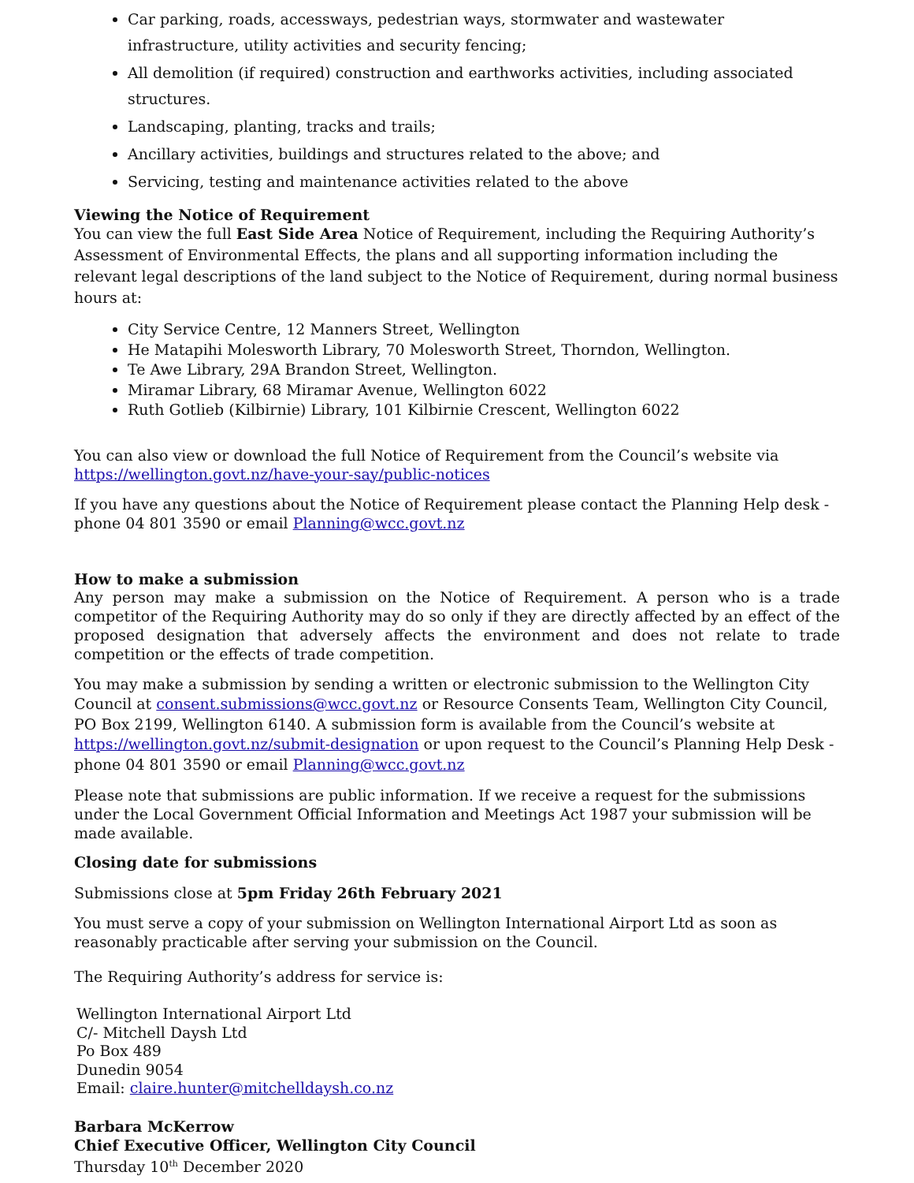Car parking, roads, accessways, pedestrian ways, stormwater and wastewater infrastructure, utility activities and security fencing;
All demolition (if required) construction and earthworks activities, including associated structures.
Landscaping, planting, tracks and trails;
Ancillary activities, buildings and structures related to the above; and
Servicing, testing and maintenance activities related to the above
Viewing the Notice of Requirement
You can view the full East Side Area Notice of Requirement, including the Requiring Authority’s Assessment of Environmental Effects, the plans and all supporting information including the relevant legal descriptions of the land subject to the Notice of Requirement, during normal business hours at:
City Service Centre, 12 Manners Street, Wellington
He Matapihi Molesworth Library, 70 Molesworth Street, Thorndon, Wellington.
Te Awe Library, 29A Brandon Street, Wellington.
Miramar Library, 68 Miramar Avenue, Wellington 6022
Ruth Gotlieb (Kilbirnie) Library, 101 Kilbirnie Crescent, Wellington 6022
You can also view or download the full Notice of Requirement from the Council’s website via https://wellington.govt.nz/have-your-say/public-notices
If you have any questions about the Notice of Requirement please contact the Planning Help desk - phone 04 801 3590 or email Planning@wcc.govt.nz
How to make a submission
Any person may make a submission on the Notice of Requirement. A person who is a trade competitor of the Requiring Authority may do so only if they are directly affected by an effect of the proposed designation that adversely affects the environment and does not relate to trade competition or the effects of trade competition.
You may make a submission by sending a written or electronic submission to the Wellington City Council at consent.submissions@wcc.govt.nz or Resource Consents Team, Wellington City Council, PO Box 2199, Wellington 6140. A submission form is available from the Council’s website at https://wellington.govt.nz/submit-designation or upon request to the Council’s Planning Help Desk - phone 04 801 3590 or email Planning@wcc.govt.nz
Please note that submissions are public information. If we receive a request for the submissions under the Local Government Official Information and Meetings Act 1987 your submission will be made available.
Closing date for submissions
Submissions close at 5pm Friday 26th February 2021
You must serve a copy of your submission on Wellington International Airport Ltd as soon as reasonably practicable after serving your submission on the Council.
The Requiring Authority’s address for service is:
Wellington International Airport Ltd
C/- Mitchell Daysh Ltd
Po Box 489
Dunedin 9054
Email: claire.hunter@mitchelldaysh.co.nz
Barbara McKerrow
Chief Executive Officer, Wellington City Council
Thursday 10<sup>th</sup> December 2020